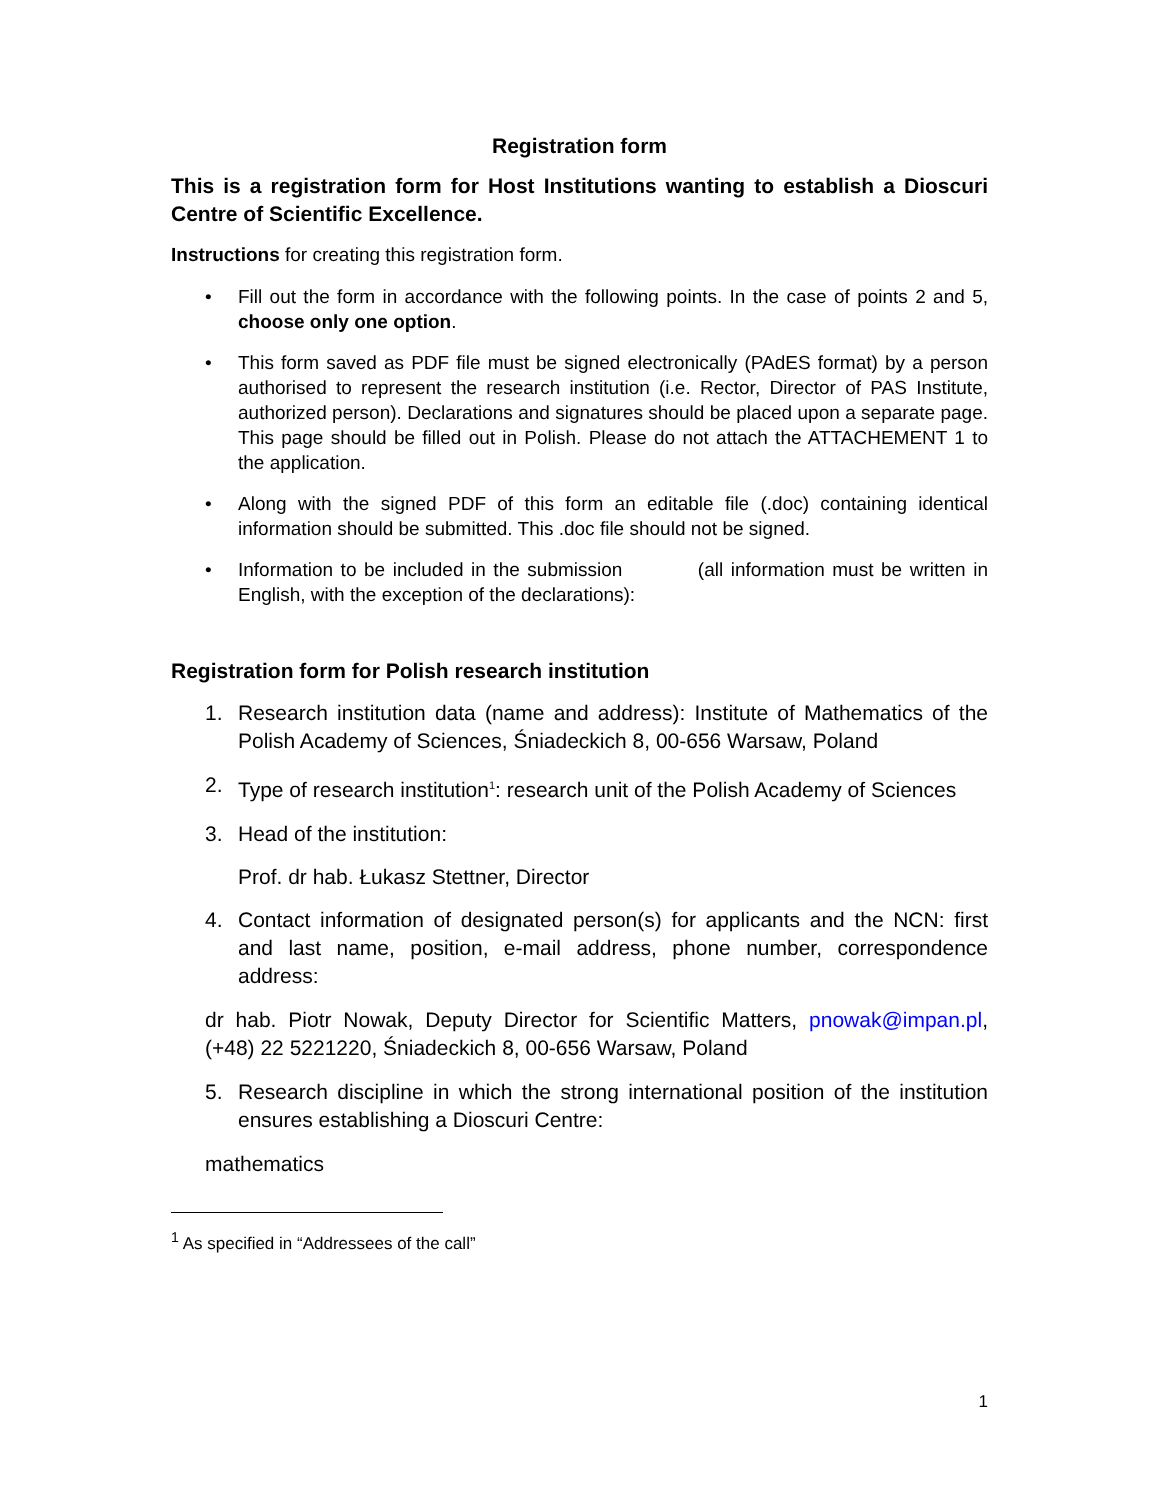Registration form
This is a registration form for Host Institutions wanting to establish a Dioscuri Centre of Scientific Excellence.
Instructions for creating this registration form.
• Fill out the form in accordance with the following points. In the case of points 2 and 5, choose only one option.
• This form saved as PDF file must be signed electronically (PAdES format) by a person authorised to represent the research institution (i.e. Rector, Director of PAS Institute, authorized person). Declarations and signatures should be placed upon a separate page. This page should be filled out in Polish. Please do not attach the ATTACHEMENT 1 to the application.
• Along with the signed PDF of this form an editable file (.doc) containing identical information should be submitted. This .doc file should not be signed.
• Information to be included in the submission (all information must be written in English, with the exception of the declarations):
Registration form for Polish research institution
1. Research institution data (name and address): Institute of Mathematics of the Polish Academy of Sciences, Śniadeckich 8, 00-656 Warsaw, Poland
2. Type of research institution<sup>1</sup>: research unit of the Polish Academy of Sciences
3. Head of the institution:
Prof. dr hab. Łukasz Stettner, Director
4. Contact information of designated person(s) for applicants and the NCN: first and last name, position, e-mail address, phone number, correspondence address:
dr hab. Piotr Nowak, Deputy Director for Scientific Matters, pnowak@impan.pl, (+48) 22 5221220, Śniadeckich 8, 00-656 Warsaw, Poland
5. Research discipline in which the strong international position of the institution ensures establishing a Dioscuri Centre:
mathematics
<sup>1</sup> As specified in “Addressees of the call”
1